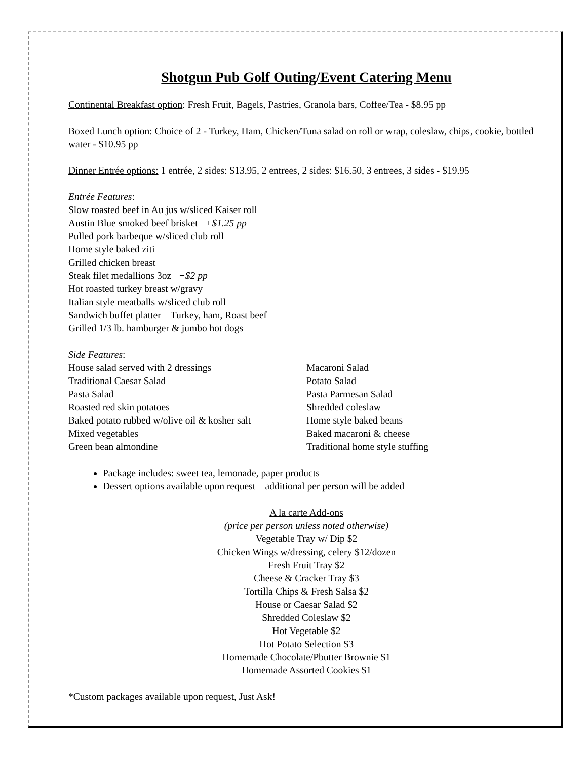Shotgun Pub Golf Outing/Event Catering Menu
Continental Breakfast option: Fresh Fruit, Bagels, Pastries, Granola bars, Coffee/Tea - $8.95 pp
Boxed Lunch option: Choice of 2 - Turkey, Ham, Chicken/Tuna salad on roll or wrap, coleslaw, chips, cookie, bottled water - $10.95 pp
Dinner Entrée options: 1 entrée, 2 sides: $13.95, 2 entrees, 2 sides: $16.50, 3 entrees, 3 sides - $19.95
Entrée Features:
Slow roasted beef in Au jus w/sliced Kaiser roll
Austin Blue smoked beef brisket +$1.25 pp
Pulled pork barbeque w/sliced club roll
Home style baked ziti
Grilled chicken breast
Steak filet medallions 3oz +$2 pp
Hot roasted turkey breast w/gravy
Italian style meatballs w/sliced club roll
Sandwich buffet platter – Turkey, ham, Roast beef
Grilled 1/3 lb. hamburger & jumbo hot dogs
Side Features:
House salad served with 2 dressings
Traditional Caesar Salad
Pasta Salad
Roasted red skin potatoes
Baked potato rubbed w/olive oil & kosher salt
Mixed vegetables
Green bean almondine
Macaroni Salad
Potato Salad
Pasta Parmesan Salad
Shredded coleslaw
Home style baked beans
Baked macaroni & cheese
Traditional home style stuffing
Package includes: sweet tea, lemonade, paper products
Dessert options available upon request – additional per person will be added
A la carte Add-ons
(price per person unless noted otherwise)
Vegetable Tray w/ Dip $2
Chicken Wings w/dressing, celery $12/dozen
Fresh Fruit Tray $2
Cheese & Cracker Tray $3
Tortilla Chips & Fresh Salsa $2
House or Caesar Salad $2
Shredded Coleslaw $2
Hot Vegetable $2
Hot Potato Selection $3
Homemade Chocolate/Pbutter Brownie $1
Homemade Assorted Cookies $1
*Custom packages available upon request, Just Ask!